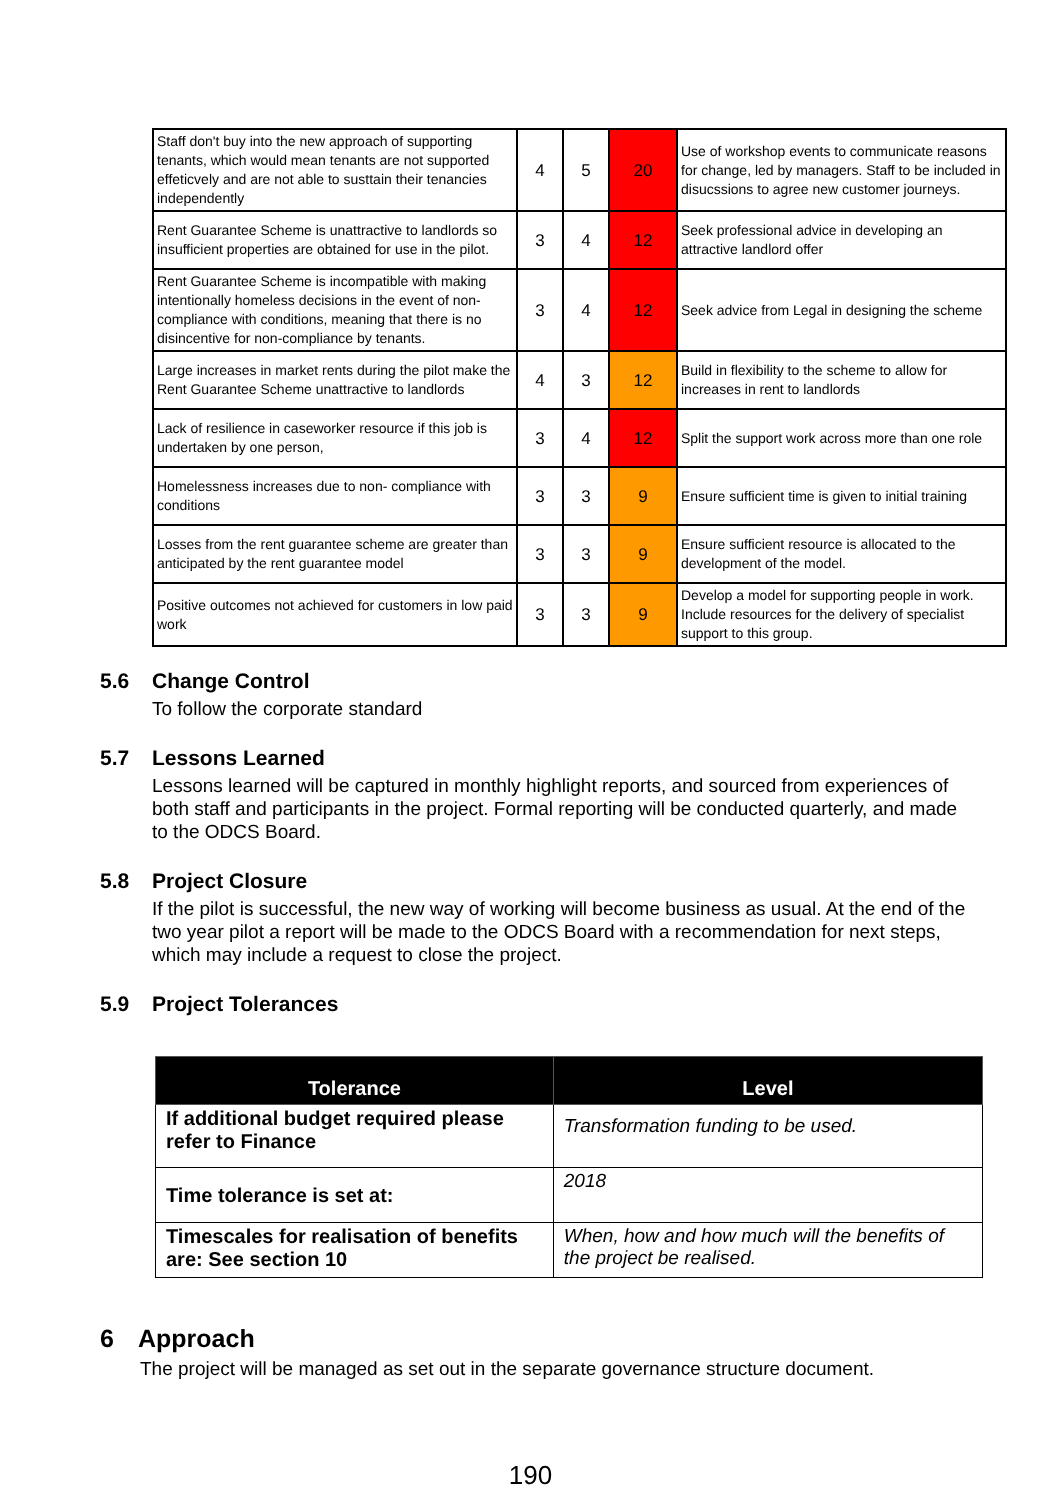| Staff don't buy into the new approach of supporting tenants, which would mean tenants are not supported effeticvely and are not able to susttain their tenancies independently | 4 | 5 | 20 | Use of workshop events to communicate reasons for change, led by managers. Staff to be included in disucssions to agree new customer journeys. |
| Rent Guarantee Scheme is unattractive to landlords so insufficient properties are obtained for use in the pilot. | 3 | 4 | 12 | Seek professional advice in developing an attractive landlord offer |
| Rent Guarantee Scheme is incompatible with making intentionally homeless decisions in the event of non-compliance with conditions, meaning that there is no disincentive for non-compliance by tenants. | 3 | 4 | 12 | Seek advice from Legal in designing the scheme |
| Large increases in market rents during the pilot make the Rent Guarantee Scheme unattractive to landlords | 4 | 3 | 12 | Build in flexibility to the scheme to allow for increases in rent to landlords |
| Lack of resilience in caseworker resource if this job is undertaken by one person, | 3 | 4 | 12 | Split the support work across more than one role |
| Homelessness increases due to non- compliance with conditions | 3 | 3 | 9 | Ensure sufficient time is given to initial training |
| Losses from the rent guarantee scheme are greater than anticipated by the rent guarantee model | 3 | 3 | 9 | Ensure sufficient resource is allocated to the development of the model. |
| Positive outcomes not achieved for customers in low paid work | 3 | 3 | 9 | Develop a model for supporting people in work. Include resources for the delivery of specialist support to this group. |
5.6 Change Control
To follow the corporate standard
5.7 Lessons Learned
Lessons learned will be captured in monthly highlight reports, and sourced from experiences of both staff and participants in the project. Formal reporting will be conducted quarterly, and made to the ODCS Board.
5.8 Project Closure
If the pilot is successful, the new way of working will become business as usual. At the end of the two year pilot a report will be made to the ODCS Board with a recommendation for next steps, which may include a request to close the project.
5.9 Project Tolerances
| Tolerance | Level |
| --- | --- |
| If additional budget required please refer to Finance | Transformation funding to be used. |
| Time tolerance is set at: | 2018 |
| Timescales for realisation of benefits are: See section 10 | When, how and how much will the benefits of the project be realised. |
6 Approach
The project will be managed as set out in the separate governance structure document.
190